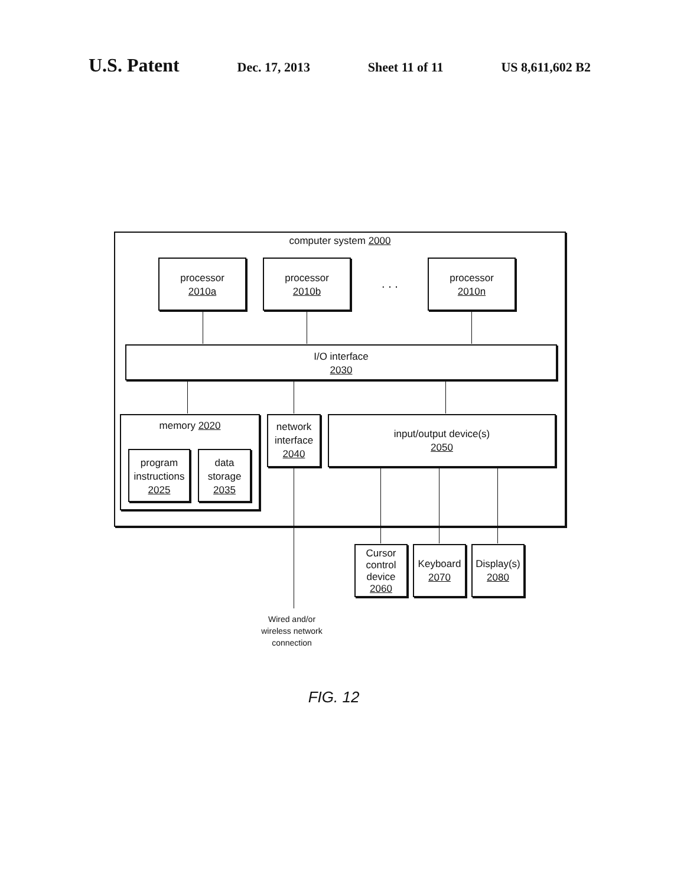U.S. Patent Dec. 17, 2013 Sheet 11 of 11 US 8,611,602 B2
computer system 2000
processor
2010a
processor
2010b
. . .
processor
2010n
I/O interface
2030
memory 2020
program
instructions
2025
data
storage
2035
network
interface
2040
input/output device(s)
2050
Cursor
control
device
2060
Keyboard
2070
Display(s)
2080
Wired and/or
wireless network
connection
FIG. 12